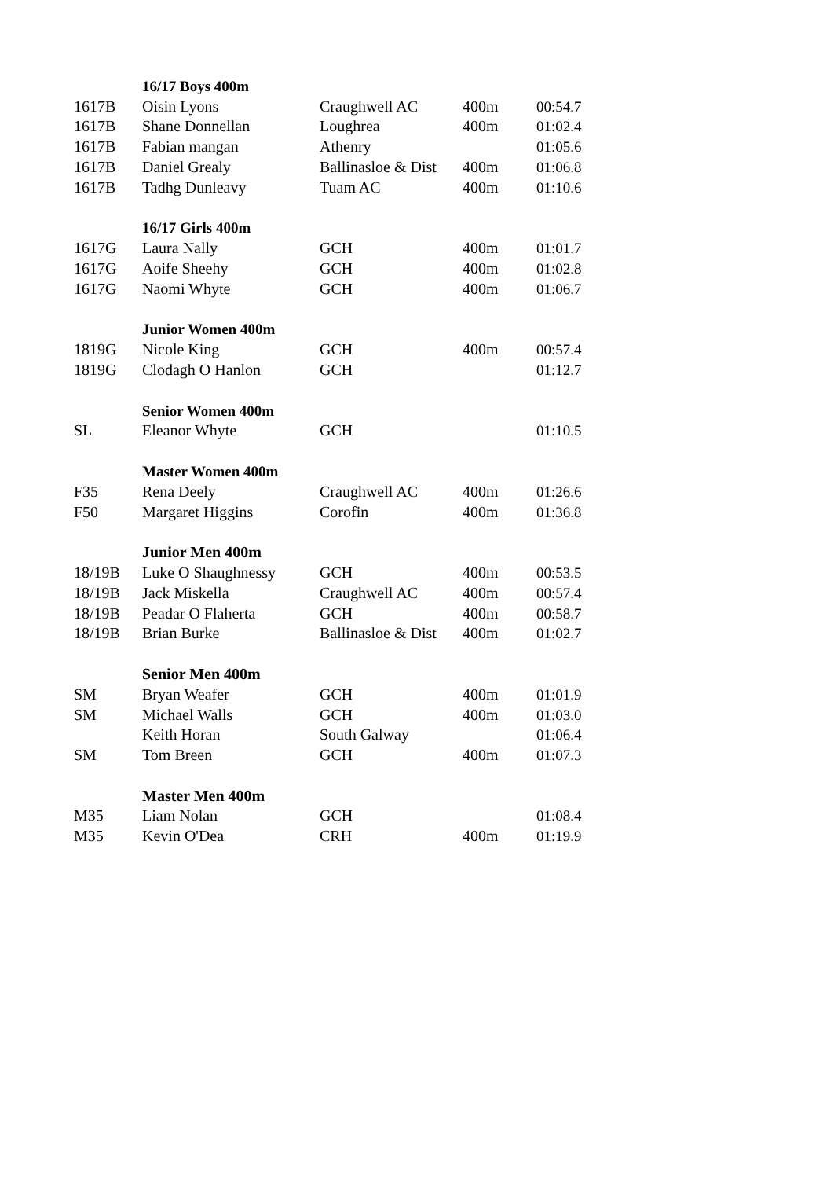| | 16/17 Boys 400m | | | |
| 1617B | Oisin Lyons | Craughwell AC | 400m | 00:54.7 |
| 1617B | Shane Donnellan | Loughrea | 400m | 01:02.4 |
| 1617B | Fabian mangan | Athenry | | 01:05.6 |
| 1617B | Daniel Grealy | Ballinasloe & Dist | 400m | 01:06.8 |
| 1617B | Tadhg Dunleavy | Tuam AC | 400m | 01:10.6 |
| | 16/17 Girls 400m | | | |
| 1617G | Laura Nally | GCH | 400m | 01:01.7 |
| 1617G | Aoife Sheehy | GCH | 400m | 01:02.8 |
| 1617G | Naomi Whyte | GCH | 400m | 01:06.7 |
| | Junior Women 400m | | | |
| 1819G | Nicole King | GCH | 400m | 00:57.4 |
| 1819G | Clodagh O Hanlon | GCH | | 01:12.7 |
| | Senior Women 400m | | | |
| SL | Eleanor Whyte | GCH | | 01:10.5 |
| | Master Women 400m | | | |
| F35 | Rena Deely | Craughwell AC | 400m | 01:26.6 |
| F50 | Margaret Higgins | Corofin | 400m | 01:36.8 |
| | Junior Men 400m | | | |
| 18/19B | Luke O Shaughnessy | GCH | 400m | 00:53.5 |
| 18/19B | Jack Miskella | Craughwell AC | 400m | 00:57.4 |
| 18/19B | Peadar O Flaherta | GCH | 400m | 00:58.7 |
| 18/19B | Brian Burke | Ballinasloe & Dist | 400m | 01:02.7 |
| | Senior Men 400m | | | |
| SM | Bryan Weafer | GCH | 400m | 01:01.9 |
| SM | Michael Walls | GCH | 400m | 01:03.0 |
| | Keith Horan | South Galway | | 01:06.4 |
| SM | Tom Breen | GCH | 400m | 01:07.3 |
| | Master Men 400m | | | |
| M35 | Liam Nolan | GCH | | 01:08.4 |
| M35 | Kevin O'Dea | CRH | 400m | 01:19.9 |